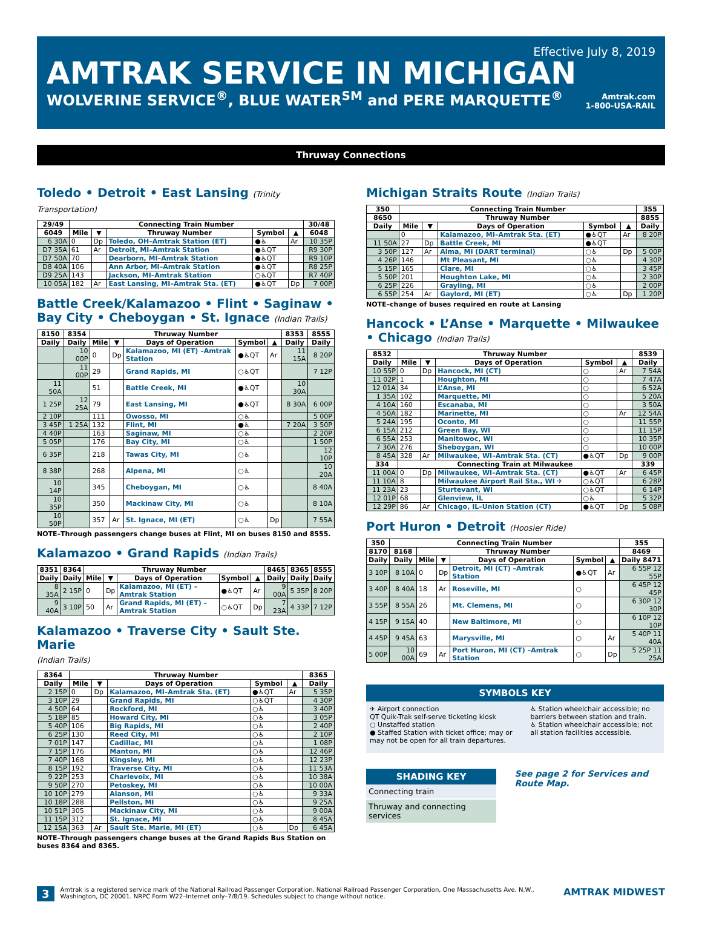Effective July 8, 2019
AMTRAK SERVICE IN MICHIGAN
WOLVERINE SERVICE<sup>®</sup>, BLUE WATER<sup>SM</sup> and PERE MARQUETTE<sup>®</sup>
Amtrak.com
1-800-USA-RAIL
Thruway Connections
Toledo • Detroit • East Lansing (Trinity Transportation)
| 29/49 | Connecting Train Number | | | | | 30/48 |
| --- | --- | --- | --- | --- | --- | --- |
| 6049 | Mile | ▼ | Thruway Number | Symbol | ▲ | 6048 |
| 6 30A | 0 | Dp | Toledo, OH–Amtrak Station (ET) | ●♿ | Ar | 10 35P |
| D7 35A | 61 | Ar | Detroit, MI–Amtrak Station | ●♿QT | | R9 30P |
| D7 50A | 70 | | Dearborn, MI–Amtrak Station | ●♿QT | | R9 10P |
| D8 40A | 106 | | Ann Arbor, MI–Amtrak Station | ●♿QT | | R8 25P |
| D9 25A | 143 | | Jackson, MI–Amtrak Station | ○♿QT | | R7 40P |
| 10 05A | 182 | Ar | East Lansing, MI–Amtrak Sta. (ET) | ●♿QT | Dp | 7 00P |
Battle Creek/Kalamazoo • Flint • Saginaw • Bay City • Cheboygan • St. Ignace (Indian Trails)
| 8150 | 8354 | Thruway Number | | | | | 8353 | 8555 |
| --- | --- | --- | --- | --- | --- | --- | --- | --- |
| Daily | Daily | Mile | ▼ | Days of Operation | Symbol | ▲ | Daily | Daily |
| | 10 00P | 0 | Dp | Kalamazoo, MI (ET) –Amtrak Station | ●♿QT | Ar | 11 15A | 8 20P |
| | 11 00P | 29 | | Grand Rapids, MI | ○♿QT | | | 7 12P |
| 11 50A | | 51 | | Battle Creek, MI | ●♿QT | | 10 30A | |
| 1 25P | 12 25A | 79 | | East Lansing, MI | ●♿QT | | 8 30A | 6 00P |
| 2 10P | | 111 | | Owosso, MI | ○♿ | | | 5 00P |
| 3 45P | 1 25A | 132 | | Flint, MI | ●♿ | | 7 20A | 3 50P |
| 4 40P | | 163 | | Saginaw, MI | ○♿ | | | 2 20P |
| 5 05P | | 176 | | Bay City, MI | ○♿ | | | 1 50P |
| 6 35P | | 218 | | Tawas City, MI | ○♿ | | | 12 10P |
| 8 38P | | 268 | | Alpena, MI | ○♿ | | | 10 20A |
| 10 14P | | 345 | | Cheboygan, MI | ○♿ | | | 8 40A |
| 10 35P | | 350 | | Mackinaw City, MI | ○♿ | | | 8 10A |
| 10 50P | | 357 | Ar | St. Ignace, MI (ET) | ○♿ | Dp | | 7 55A |
NOTE–Through passengers change buses at Flint, MI on buses 8150 and 8555.
Kalamazoo • Grand Rapids (Indian Trails)
| 8351 | 8364 | Thruway Number | | | | | 8465 | 8365 | 8555 |
| --- | --- | --- | --- | --- | --- | --- | --- | --- | --- |
| Daily | Daily | Mile | ▼ | Days of Operation | Symbol | ▲ | Daily | Daily | Daily |
| 8 35A | 2 15P | 0 | Dp | Kalamazoo, MI (ET) –Amtrak Station | ●♿QT | Ar | 9 00A | 5 35P | 8 20P |
| 9 40A | 3 10P | 50 | Ar | Grand Rapids, MI (ET) –Amtrak Station | ○♿QT | Dp | 7 23A | 4 33P | 7 12P |
Kalamazoo • Traverse City • Sault Ste. Marie
(Indian Trails)
| 8364 | Thruway Number | | | | | 8365 |
| --- | --- | --- | --- | --- | --- | --- |
| Daily | Mile | ▼ | Days of Operation | Symbol | ▲ | Daily |
| 2 15P | 0 | Dp | Kalamazoo, MI–Amtrak Sta. (ET) | ●♿QT | Ar | 5 35P |
| 3 10P | 29 | | Grand Rapids, MI | ○♿QT | | 4 30P |
| 4 50P | 64 | | Rockford, MI | ○♿ | | 3 40P |
| 5 18P | 85 | | Howard City, MI | ○♿ | | 3 05P |
| 5 40P | 106 | | Big Rapids, MI | ○♿ | | 2 40P |
| 6 25P | 130 | | Reed City, MI | ○♿ | | 2 10P |
| 7 01P | 147 | | Cadillac, MI | ○♿ | | 1 08P |
| 7 15P | 176 | | Manton, MI | ○♿ | | 12 46P |
| 7 40P | 168 | | Kingsley, MI | ○♿ | | 12 23P |
| 8 15P | 192 | | Traverse City, MI | ○♿ | | 11 53A |
| 9 22P | 253 | | Charlevoix, MI | ○♿ | | 10 38A |
| 9 50P | 270 | | Petoskey, MI | ○♿ | | 10 00A |
| 10 10P | 279 | | Alanson, MI | ○♿ | | 9 33A |
| 10 18P | 288 | | Pellston, MI | ○♿ | | 9 25A |
| 10 51P | 305 | | Mackinaw City, MI | ○♿ | | 9 00A |
| 11 15P | 312 | | St. Ignace, MI | ○♿ | | 8 45A |
| 12 15A | 363 | Ar | Sault Ste. Marie, MI (ET) | ○♿ | Dp | 6 45A |
NOTE–Through passengers change buses at the Grand Rapids Bus Station on buses 8364 and 8365.
Michigan Straits Route (Indian Trails)
| 350 | Connecting Train Number | | | | | 355 |
| --- | --- | --- | --- | --- | --- | --- |
| 8650 | Thruway Number | | | | | 8855 |
| Daily | Mile | ▼ | Days of Operation | Symbol | ▲ | Daily |
| | 0 | | Kalamazoo, MI–Amtrak Sta. (ET) | ●♿QT | Ar | 8 20P |
| 11 50A | 27 | Dp | Battle Creek, MI | ●♿QT | | |
| 3 50P | 127 | Ar | Alma, MI (DART terminal) | ○♿ | Dp | 5 00P |
| 4 26P | 146 | | Mt Pleasant, MI | ○♿ | | 4 30P |
| 5 15P | 165 | | Clare, MI | ○♿ | | 3 45P |
| 5 50P | 201 | | Houghton Lake, MI | ○♿ | | 2 30P |
| 6 25P | 226 | | Grayling, MI | ○♿ | | 2 00P |
| 6 55P | 254 | Ar | Gaylord, MI (ET) | ○♿ | Dp | 1 20P |
NOTE–change of buses required en route at Lansing
Hancock • L’Anse • Marquette • Milwaukee • Chicago (Indian Trails)
| 8532 | Thruway Number | | | | | 8539 |
| --- | --- | --- | --- | --- | --- | --- |
| Daily | Mile | ▼ | Days of Operation | Symbol | ▲ | Daily |
| 10 55P | 0 | Dp | Hancock, MI (CT) | ○ | Ar | 7 54A |
| 11 02P | 1 | | Houghton, MI | ○ | | 7 47A |
| 12 01A | 34 | | L’Anse, MI | ○ | | 6 52A |
| 1 35A | 102 | | Marquette, MI | ○ | | 5 20A |
| 4 10A | 160 | | Escanaba, MI | ○ | | 3 50A |
| 4 50A | 182 | | Marinette, MI | ○ | Ar | 12 54A |
| 5 24A | 195 | | Oconto, MI | ○ | | 11 55P |
| 6 15A | 212 | | Green Bay, WI | ○ | | 11 15P |
| 6 55A | 253 | | Manitowoc, WI | ○ | | 10 35P |
| 7 30A | 276 | | Sheboygan, WI | ○ | | 10 00P |
| 8 45A | 328 | Ar | Milwaukee, WI–Amtrak Sta. (CT) | ●♿QT | Dp | 9 00P |
| 334 | Connecting Train at Milwaukee | | | | | 339 |
| 11 00A | 0 | Dp | Milwaukee, WI–Amtrak Sta. (CT) | ●♿QT | Ar | 6 45P |
| 11 10A | 8 | | Milwaukee Airport Rail Sta., WI ✈ | ○♿QT | | 6 28P |
| 11 23A | 23 | | Sturtevant, WI | ○♿QT | | 6 14P |
| 12 01P | 68 | | Glenview, IL | ○♿ | | 5 32P |
| 12 29P | 86 | Ar | Chicago, IL–Union Station (CT) | ●♿QT | Dp | 5 08P |
Port Huron • Detroit (Hoosier Ride)
| 350 | Connecting Train Number | | | | | | 355 |
| --- | --- | --- | --- | --- | --- | --- | --- |
| 8170 | 8168 | Thruway Number | | | | | 8469 |
| Daily | Daily | Mile | ▼ | Days of Operation | Symbol | ▲ | Daily 8471 |
| 3 10P | 8 10A | 0 | Dp | Detroit, MI (CT) –Amtrak Station | ●♿QT | Ar | 6 55P 12 55P |
| 3 40P | 8 40A | 18 | Ar | Roseville, MI | ○ | | 6 45P 12 45P |
| 3 55P | 8 55A | 26 | | Mt. Clemens, MI | ○ | | 6 30P 12 30P |
| 4 15P | 9 15A | 40 | | New Baltimore, MI | ○ | | 6 10P 12 10P |
| 4 45P | 9 45A | 63 | | Marysville, MI | ○ | Ar | 5 40P 11 40A |
| 5 00P | 10 00A | 69 | Ar | Port Huron, MI (CT) –Amtrak Station | ○ | Dp | 5 25P 11 25A |
SYMBOLS KEY
✈ Airport connection
QT Quik-Trak self-serve ticketing kiosk
○ Unstaffed station
● Staffed Station with ticket office; may or may not be open for all train departures.
♿ Station wheelchair accessible; no barriers between station and train.
♿ Station wheelchair accessible; not all station facilities accessible.
SHADING KEY
Connecting train
Thruway and connecting services
See page 2 for Services and Route Map.
3 Amtrak is a registered service mark of the National Railroad Passenger Corporation. National Railroad Passenger Corporation, One Massachusetts Ave. N.W., Washington, DC 20001. NRPC Form W22–Internet only–7/8/19. Schedules subject to change without notice. AMTRAK MIDWEST